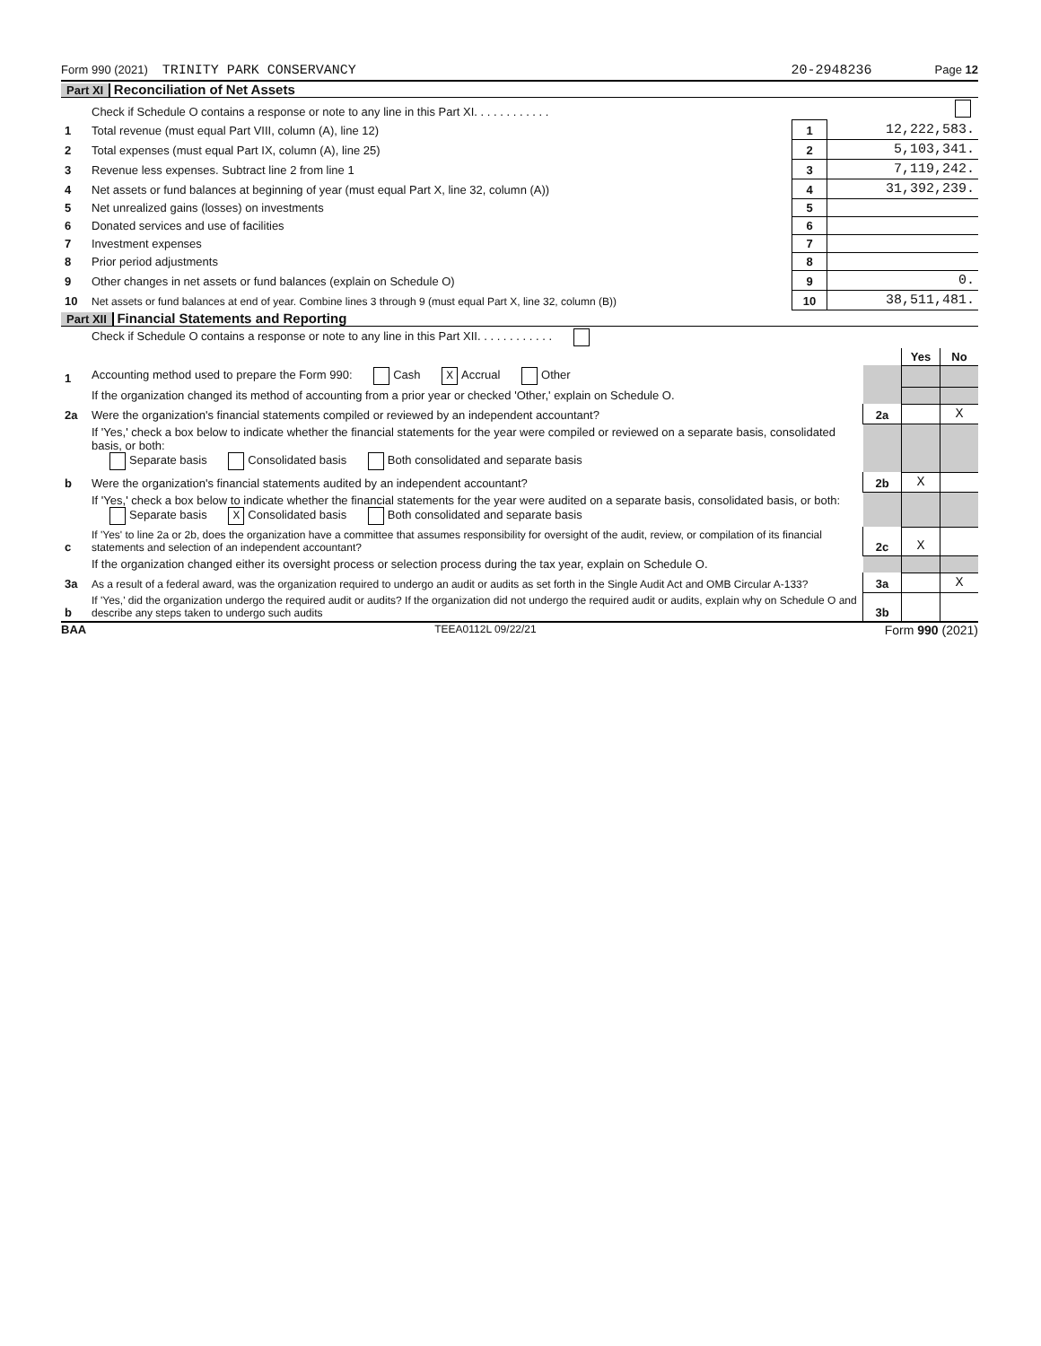Form 990 (2021) TRINITY PARK CONSERVANCY 20-2948236 Page 12
| Part XI Reconciliation of Net Assets | | | |
| | Check if Schedule O contains a response or note to any line in this Part XI. . . . . . . . . . . . | | |
| 1 | Total revenue (must equal Part VIII, column (A), line 12) | 1 | 12,222,583. |
| 2 | Total expenses (must equal Part IX, column (A), line 25) | 2 | 5,103,341. |
| 3 | Revenue less expenses. Subtract line 2 from line 1 | 3 | 7,119,242. |
| 4 | Net assets or fund balances at beginning of year (must equal Part X, line 32, column (A)) | 4 | 31,392,239. |
| 5 | Net unrealized gains (losses) on investments | 5 | |
| 6 | Donated services and use of facilities | 6 | |
| 7 | Investment expenses | 7 | |
| 8 | Prior period adjustments | 8 | |
| 9 | Other changes in net assets or fund balances (explain on Schedule O) | 9 | 0. |
| 10 | Net assets or fund balances at end of year. Combine lines 3 through 9 (must equal Part X, line 32, column (B)) | 10 | 38,511,481. |
| Part XII Financial Statements and Reporting | | | |
| | Check if Schedule O contains a response or note to any line in this Part XII. . . . . . . . . . . . | | | |
| | | | Yes | No |
| 1 | Accounting method used to prepare the Form 990: Cash X Accrual Other | | | |
| | If the organization changed its method of accounting from a prior year or checked 'Other,' explain on Schedule O. | | | |
| 2a | Were the organization's financial statements compiled or reviewed by an independent accountant? | 2a | | X |
| | If 'Yes,' check a box below to indicate whether the financial statements for the year were compiled or reviewed on a separate basis, consolidated basis, or both: Separate basis Consolidated basis Both consolidated and separate basis | | | |
| b | Were the organization's financial statements audited by an independent accountant? | 2b | X | |
| | If 'Yes,' check a box below to indicate whether the financial statements for the year were audited on a separate basis, consolidated basis, or both: Separate basis X Consolidated basis Both consolidated and separate basis | | | |
| c | If 'Yes' to line 2a or 2b, does the organization have a committee that assumes responsibility for oversight of the audit, review, or compilation of its financial statements and selection of an independent accountant? | 2c | X | |
| | If the organization changed either its oversight process or selection process during the tax year, explain on Schedule O. | | | |
| 3a | As a result of a federal award, was the organization required to undergo an audit or audits as set forth in the Single Audit Act and OMB Circular A-133? | 3a | | X |
| b | If 'Yes,' did the organization undergo the required audit or audits? If the organization did not undergo the required audit or audits, explain why on Schedule O and describe any steps taken to undergo such audits | 3b | | |
BAA TEEA0112L 09/22/21 Form 990 (2021)